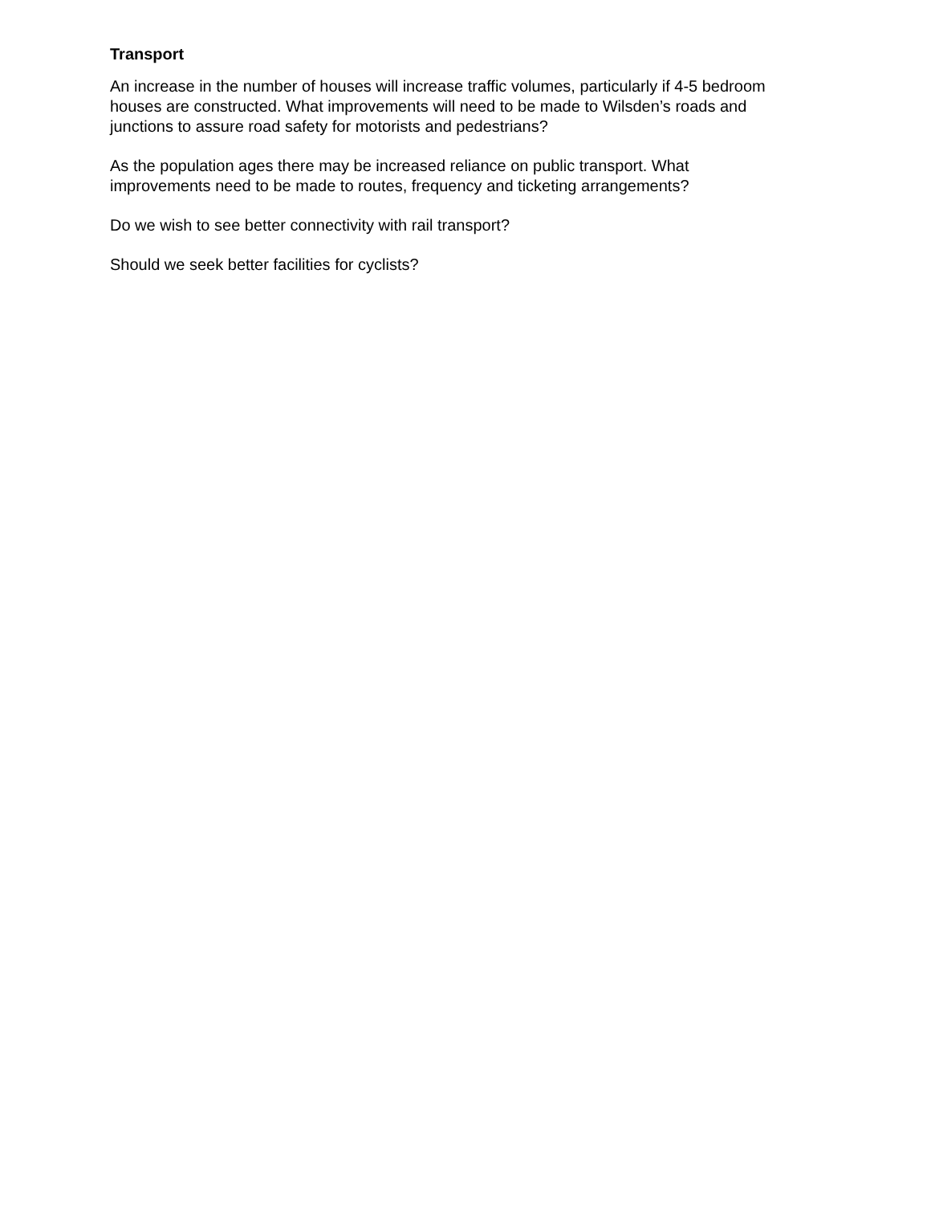Transport
An increase in the number of houses will increase traffic volumes, particularly if 4-5 bedroom houses are constructed. What improvements will need to be made to Wilsden’s roads and junctions to assure road safety for motorists and pedestrians?
As the population ages there may be increased reliance on public transport. What improvements need to be made to routes, frequency and ticketing arrangements?
Do we wish to see better connectivity with rail transport?
Should we seek better facilities for cyclists?